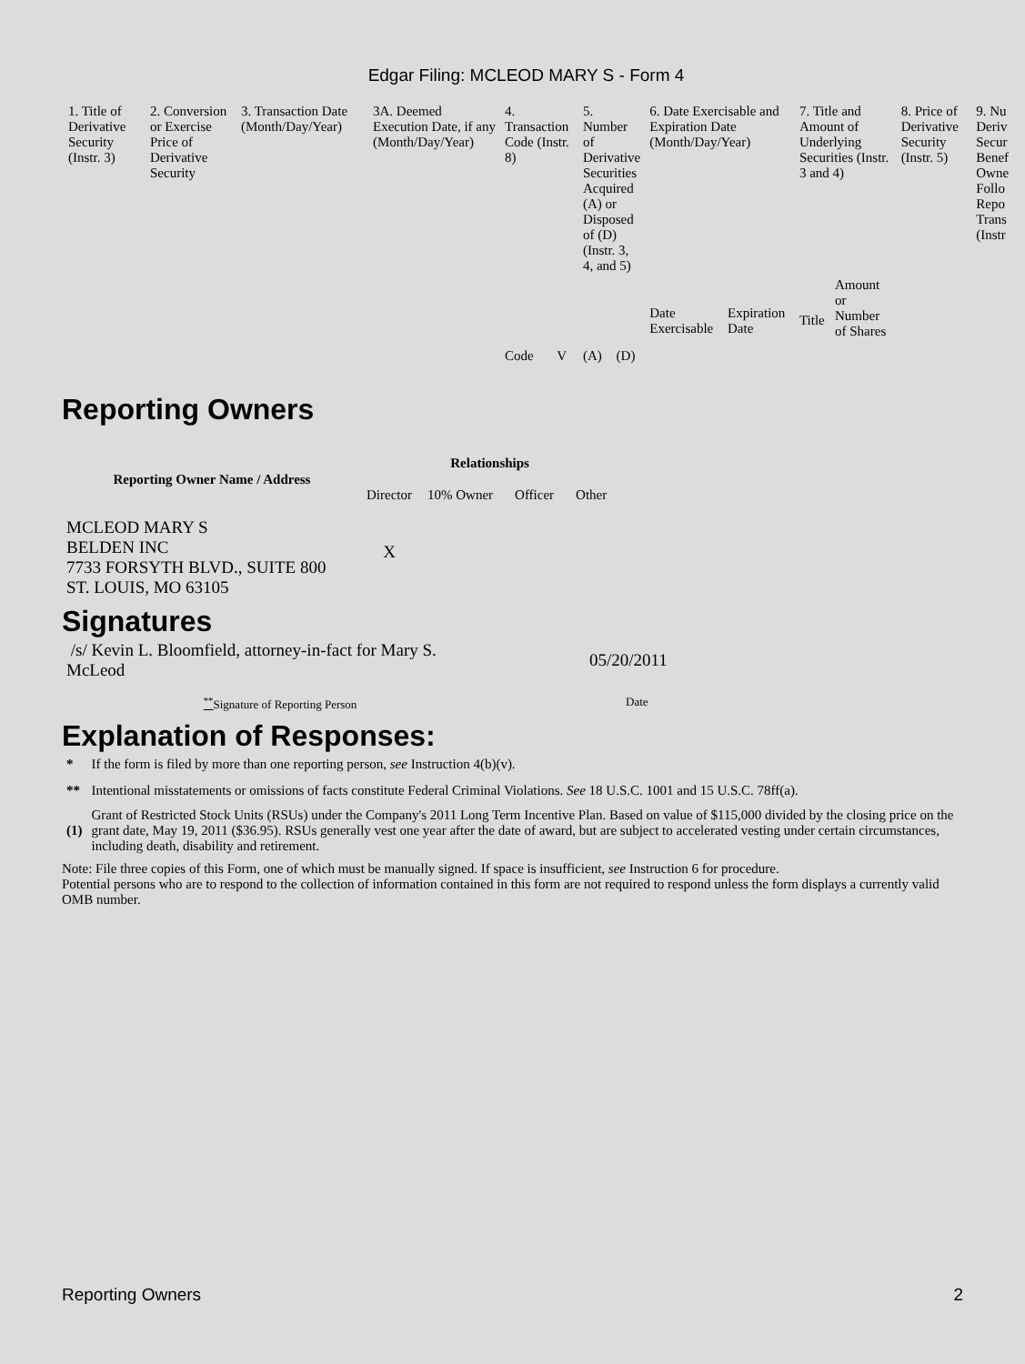Edgar Filing: MCLEOD MARY S - Form 4
| 1. Title of Derivative Security (Instr. 3) | 2. Conversion or Exercise Price of Derivative Security | 3. Transaction Date (Month/Day/Year) | 3A. Deemed Execution Date, if any (Month/Day/Year) | 4. Transaction Code (Instr. 8) | | 5. Number of Derivative Securities Acquired (A) or Disposed of (D) (Instr. 3, 4, and 5) | | 6. Date Exercisable and Expiration Date (Month/Day/Year) | | 7. Title and Amount of Underlying Securities (Instr. 3 and 4) | | 8. Price of Derivative Security (Instr. 5) | 9. Nu Deriv Secur Benef Owne Follo Repo Trans (Instr |
| | | | | Code | V | (A) | (D) | Date Exercisable | Expiration Date | Title | Amount or Number of Shares | | |
Reporting Owners
| Reporting Owner Name / Address | Relationships | | | |
| --- | --- | --- | --- | --- |
| | Director | 10% Owner | Officer | Other |
| MCLEOD MARY S BELDEN INC 7733 FORSYTH BLVD., SUITE 800 ST. LOUIS, MO 63105 | X | | | |
Signatures
| /s/ Kevin L. Bloomfield, attorney-in-fact for Mary S. McLeod | 05/20/2011 |
| <sup>**</sup> Signature of Reporting Person | Date |
Explanation of Responses:
| * | If the form is filed by more than one reporting person, see Instruction 4(b)(v). |
| ** | Intentional misstatements or omissions of facts constitute Federal Criminal Violations. See 18 U.S.C. 1001 and 15 U.S.C. 78ff(a). |
| (1) | Grant of Restricted Stock Units (RSUs) under the Company's 2011 Long Term Incentive Plan. Based on value of $115,000 divided by the closing price on the grant date, May 19, 2011 ($36.95). RSUs generally vest one year after the date of award, but are subject to accelerated vesting under certain circumstances, including death, disability and retirement. |
Note: File three copies of this Form, one of which must be manually signed. If space is insufficient, see Instruction 6 for procedure.
Potential persons who are to respond to the collection of information contained in this form are not required to respond unless the form displays a currently valid OMB number.
Reporting Owners 2